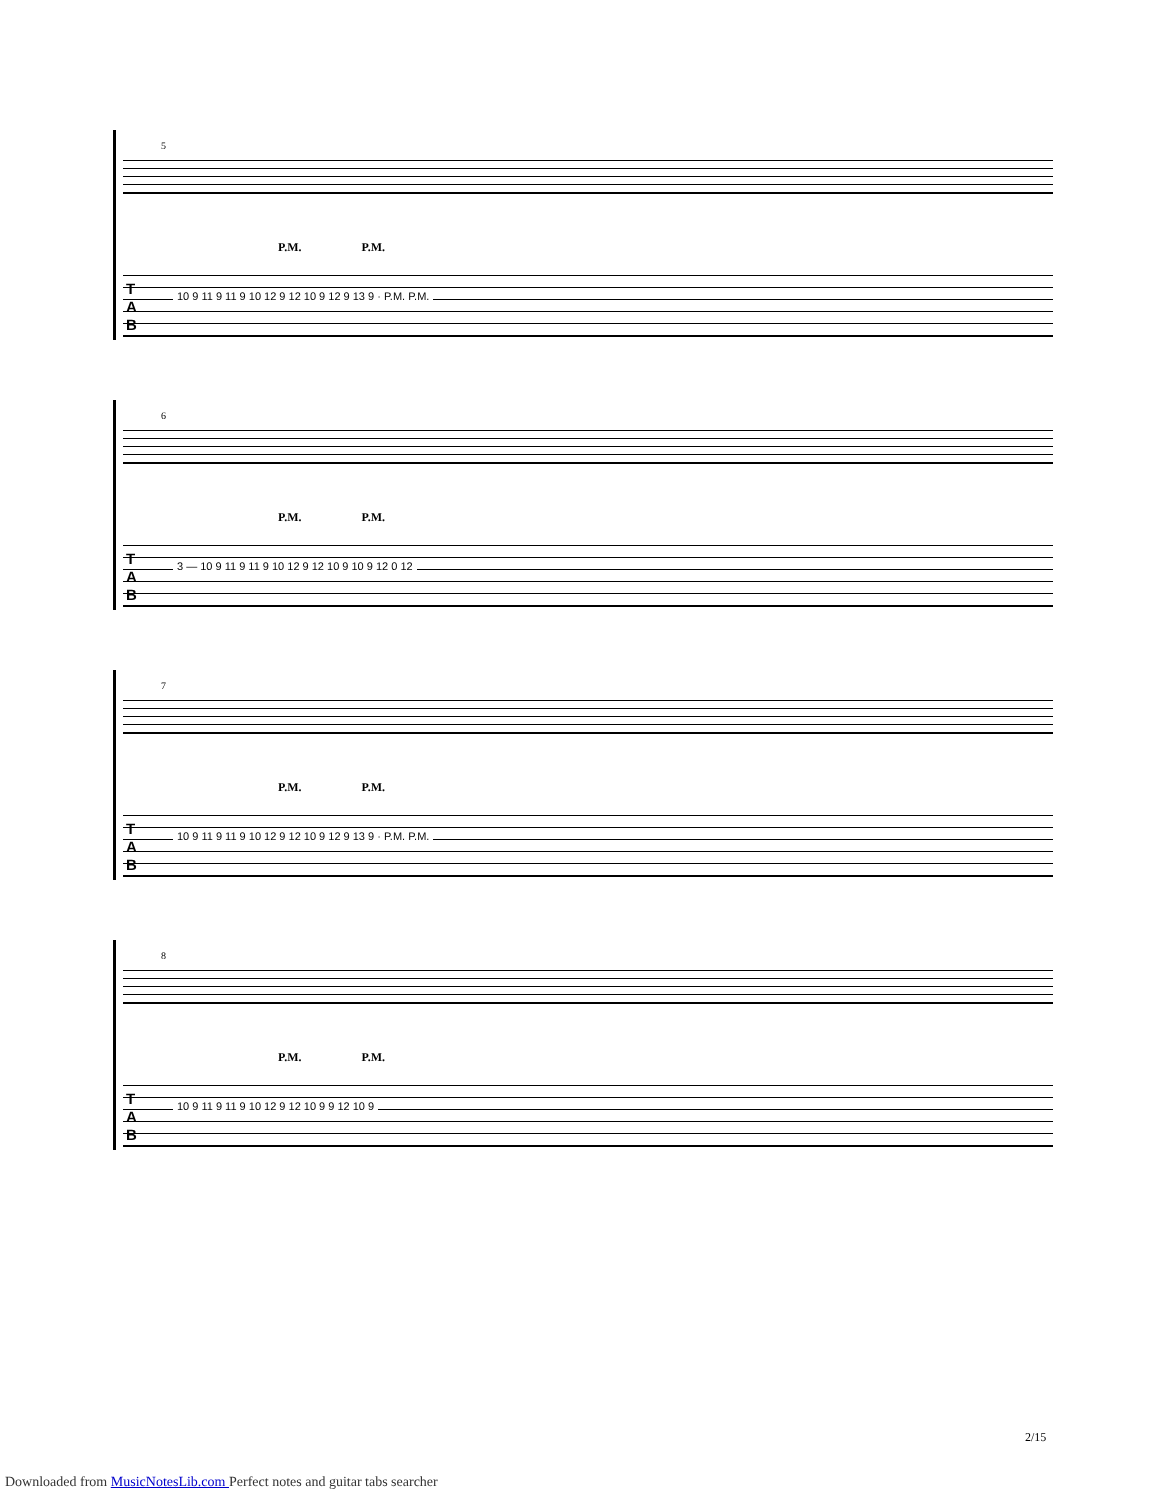5
P.M. P.M.
T
A
B
10 9 11 9 11 9 10 12 9 12 10 9 12 9 13 9 · P.M. P.M.
6
P.M. P.M.
T
A
B
3 — 10 9 11 9 11 9 10 12 9 12 10 9 10 9 12 0 12
7
P.M. P.M.
T
A
B
10 9 11 9 11 9 10 12 9 12 10 9 12 9 13 9 · P.M. P.M.
8
P.M. P.M.
T
A
B
10 9 11 9 11 9 10 12 9 12 10 9 9 12 10 9
2/15
Downloaded from MusicNotesLib.com Perfect notes and guitar tabs searcher